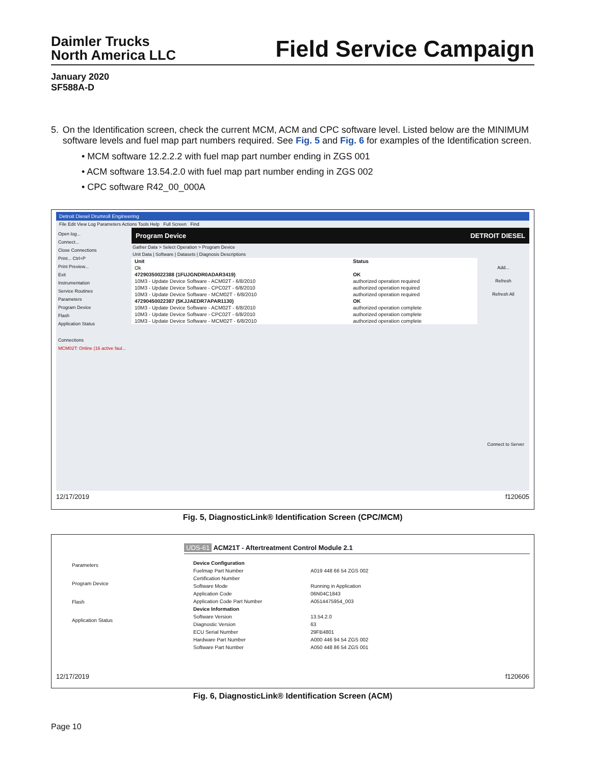Daimler Trucks
North America LLC
Field Service Campaign
January 2020
SF588A-D
5. On the Identification screen, check the current MCM, ACM and CPC software level. Listed below are the MINIMUM software levels and fuel map part numbers required. See Fig. 5 and Fig. 6 for examples of the Identification screen.
• MCM software 12.2.2.2 with fuel map part number ending in ZGS 001
• ACM software 13.54.2.0 with fuel map part number ending in ZGS 002
• CPC software R42_00_000A
Detroit Diesel Drumroll Engineering
File Edit View Log Parameters Actions Tools Help Full Screen Find
Open log...
Connect...
Close Connections
Print... Ctrl+P
Print Preview...
Exit
Instrumentation
Service Routines
Parameters
Program Device
Flash
Application Status
Connections
MCM02T: Online (16 active faul...
Program Device DETROIT DIESEL
Gather Data > Select Operation > Program Device
Unit Data | Software | Datasets | Diagnosis Descriptions
| Unit | Status |
| Ok | |
| 47290350022388 (1FUJGNDR0ADAR3419) | OK |
| 10M3 - Update Device Software - ACM02T - 6/8/2010 | authorized operation required |
| 10M3 - Update Device Software - CPC02T - 6/8/2010 | authorized operation required |
| 10M3 - Update Device Software - MCM02T - 6/8/2010 | authorized operation required |
| 47290450022387 (5KJJAEDR7APAR1130) | OK |
| 10M3 - Update Device Software - ACM02T - 6/8/2010 | authorized operation complete |
| 10M3 - Update Device Software - CPC02T - 6/8/2010 | authorized operation complete |
| 10M3 - Update Device Software - MCM02T - 6/8/2010 | authorized operation complete |
Add...
Refresh
Refresh All
Connect to Server
12/17/2019 f120605
Fig. 5, DiagnosticLink® Identification Screen (CPC/MCM)
Parameters
Program Device
Flash
Application Status
UDS-61 ACM21T - Aftertreatment Control Module 2.1
| Device Configuration | |
| Fuelmap Part Number | A019 448 66 54 ZGS 002 |
| Certification Number | |
| Software Mode | Running in Application |
| Application Code | 06N04C1843 |
| Application Code Part Number | A0514475954_003 |
| Device Information | |
| Software Version | 13.54.2.0 |
| Diagnostic Version | 63 |
| ECU Serial Number | 29FB4801 |
| Hardware Part Number | A000 446 94 54 ZGS 002 |
| Software Part Number | A050 448 86 54 ZGS 001 |
12/17/2019 f120606
Fig. 6, DiagnosticLink® Identification Screen (ACM)
Page 10